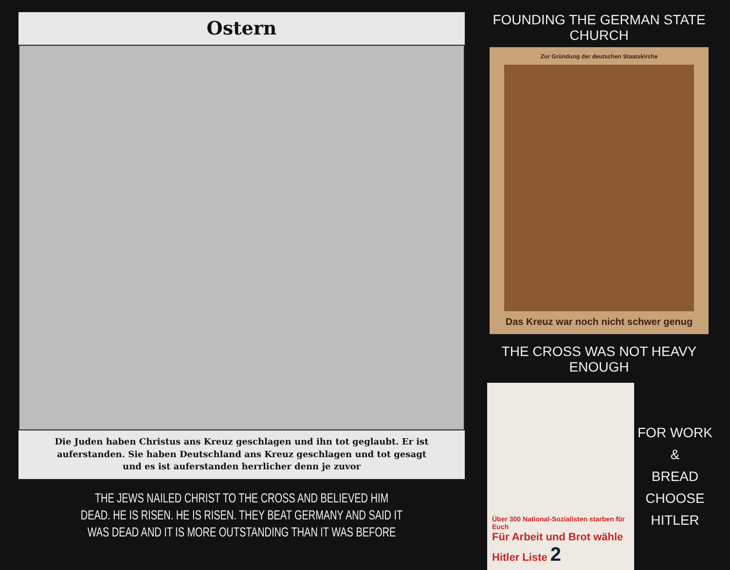Ostern
Die Juden haben Christus ans Kreuz geschlagen und ihn tot geglaubt. Er ist auferstanden. Sie haben Deutschland ans Kreuz geschlagen und tot gesagt und es ist auferstanden herrlicher denn je zuvor
THE JEWS NAILED CHRIST TO THE CROSS AND BELIEVED HIM
DEAD. HE IS RISEN. HE IS RISEN. THEY BEAT GERMANY AND SAID IT
WAS DEAD AND IT IS MORE OUTSTANDING THAN IT WAS BEFORE
FOUNDING THE GERMAN STATE CHURCH
Zur Gründung der deutschen Staatskirche
Das Kreuz war noch nicht schwer genug
THE CROSS WAS NOT HEAVY ENOUGH
Über 300 National-Sozialisten starben für Euch
Für Arbeit und Brot wähle Hitler Liste 2
FOR WORK &
BREAD CHOOSE
HITLER